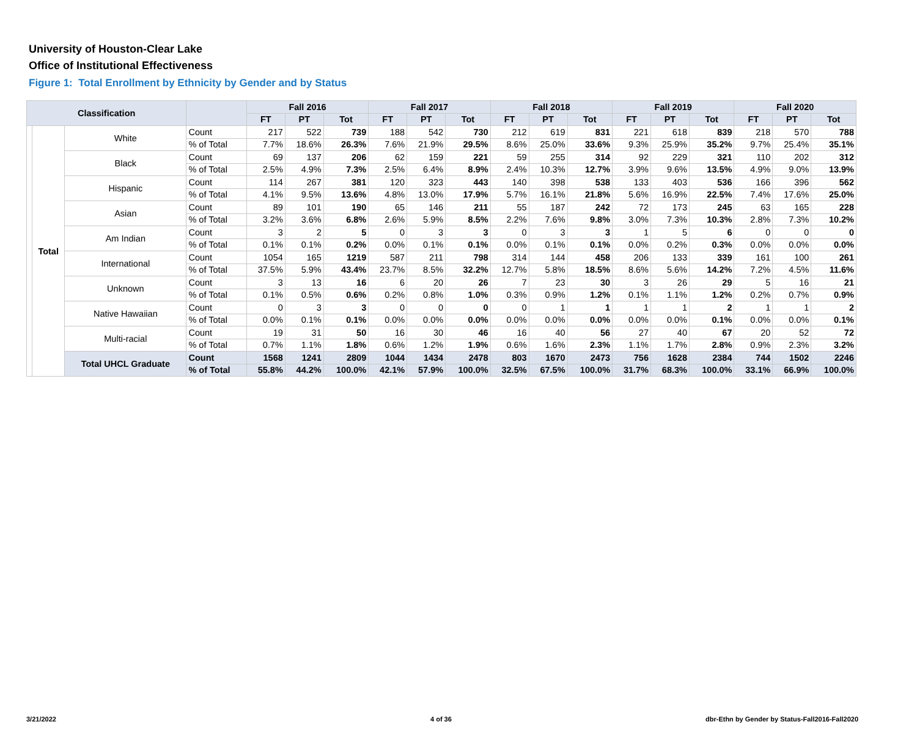University of Houston-Clear Lake
Office of Institutional Effectiveness
Figure 1: Total Enrollment by Ethnicity by Gender and by Status
| Classification | | | | Fall 2016 | | | Fall 2017 | | | Fall 2018 | | | Fall 2019 | | | Fall 2020 | | |
| --- | --- | --- | --- | --- | --- | --- | --- | --- | --- | --- | --- | --- | --- | --- | --- | --- | --- | --- |
| | | | | FT | PT | Tot | FT | PT | Tot | FT | PT | Tot | FT | PT | Tot | FT | PT | Tot |
| | Total | White | Count | 217 | 522 | 739 | 188 | 542 | 730 | 212 | 619 | 831 | 221 | 618 | 839 | 218 | 570 | 788 |
| | | | % of Total | 7.7% | 18.6% | 26.3% | 7.6% | 21.9% | 29.5% | 8.6% | 25.0% | 33.6% | 9.3% | 25.9% | 35.2% | 9.7% | 25.4% | 35.1% |
| | | Black | Count | 69 | 137 | 206 | 62 | 159 | 221 | 59 | 255 | 314 | 92 | 229 | 321 | 110 | 202 | 312 |
| | | | % of Total | 2.5% | 4.9% | 7.3% | 2.5% | 6.4% | 8.9% | 2.4% | 10.3% | 12.7% | 3.9% | 9.6% | 13.5% | 4.9% | 9.0% | 13.9% |
| | | Hispanic | Count | 114 | 267 | 381 | 120 | 323 | 443 | 140 | 398 | 538 | 133 | 403 | 536 | 166 | 396 | 562 |
| | | | % of Total | 4.1% | 9.5% | 13.6% | 4.8% | 13.0% | 17.9% | 5.7% | 16.1% | 21.8% | 5.6% | 16.9% | 22.5% | 7.4% | 17.6% | 25.0% |
| | | Asian | Count | 89 | 101 | 190 | 65 | 146 | 211 | 55 | 187 | 242 | 72 | 173 | 245 | 63 | 165 | 228 |
| | | | % of Total | 3.2% | 3.6% | 6.8% | 2.6% | 5.9% | 8.5% | 2.2% | 7.6% | 9.8% | 3.0% | 7.3% | 10.3% | 2.8% | 7.3% | 10.2% |
| | | Am Indian | Count | 3 | 2 | 5 | 0 | 3 | 3 | 0 | 3 | 3 | 1 | 5 | 6 | 0 | 0 | 0 |
| | | | % of Total | 0.1% | 0.1% | 0.2% | 0.0% | 0.1% | 0.1% | 0.0% | 0.1% | 0.1% | 0.0% | 0.2% | 0.3% | 0.0% | 0.0% | 0.0% |
| | | International | Count | 1054 | 165 | 1219 | 587 | 211 | 798 | 314 | 144 | 458 | 206 | 133 | 339 | 161 | 100 | 261 |
| | | | % of Total | 37.5% | 5.9% | 43.4% | 23.7% | 8.5% | 32.2% | 12.7% | 5.8% | 18.5% | 8.6% | 5.6% | 14.2% | 7.2% | 4.5% | 11.6% |
| | | Unknown | Count | 3 | 13 | 16 | 6 | 20 | 26 | 7 | 23 | 30 | 3 | 26 | 29 | 5 | 16 | 21 |
| | | | % of Total | 0.1% | 0.5% | 0.6% | 0.2% | 0.8% | 1.0% | 0.3% | 0.9% | 1.2% | 0.1% | 1.1% | 1.2% | 0.2% | 0.7% | 0.9% |
| | | Native Hawaiian | Count | 0 | 3 | 3 | 0 | 0 | 0 | 0 | 1 | 1 | 1 | 1 | 2 | 1 | 1 | 2 |
| | | | % of Total | 0.0% | 0.1% | 0.1% | 0.0% | 0.0% | 0.0% | 0.0% | 0.0% | 0.0% | 0.0% | 0.0% | 0.1% | 0.0% | 0.0% | 0.1% |
| | | Multi-racial | Count | 19 | 31 | 50 | 16 | 30 | 46 | 16 | 40 | 56 | 27 | 40 | 67 | 20 | 52 | 72 |
| | | | % of Total | 0.7% | 1.1% | 1.8% | 0.6% | 1.2% | 1.9% | 0.6% | 1.6% | 2.3% | 1.1% | 1.7% | 2.8% | 0.9% | 2.3% | 3.2% |
| | | Total UHCL Graduate | Count | 1568 | 1241 | 2809 | 1044 | 1434 | 2478 | 803 | 1670 | 2473 | 756 | 1628 | 2384 | 744 | 1502 | 2246 |
| | | | % of Total | 55.8% | 44.2% | 100.0% | 42.1% | 57.9% | 100.0% | 32.5% | 67.5% | 100.0% | 31.7% | 68.3% | 100.0% | 33.1% | 66.9% | 100.0% |
3/21/2022 4 of 36
dbr-Ethn by Gender by Status-Fall2016-Fall2020